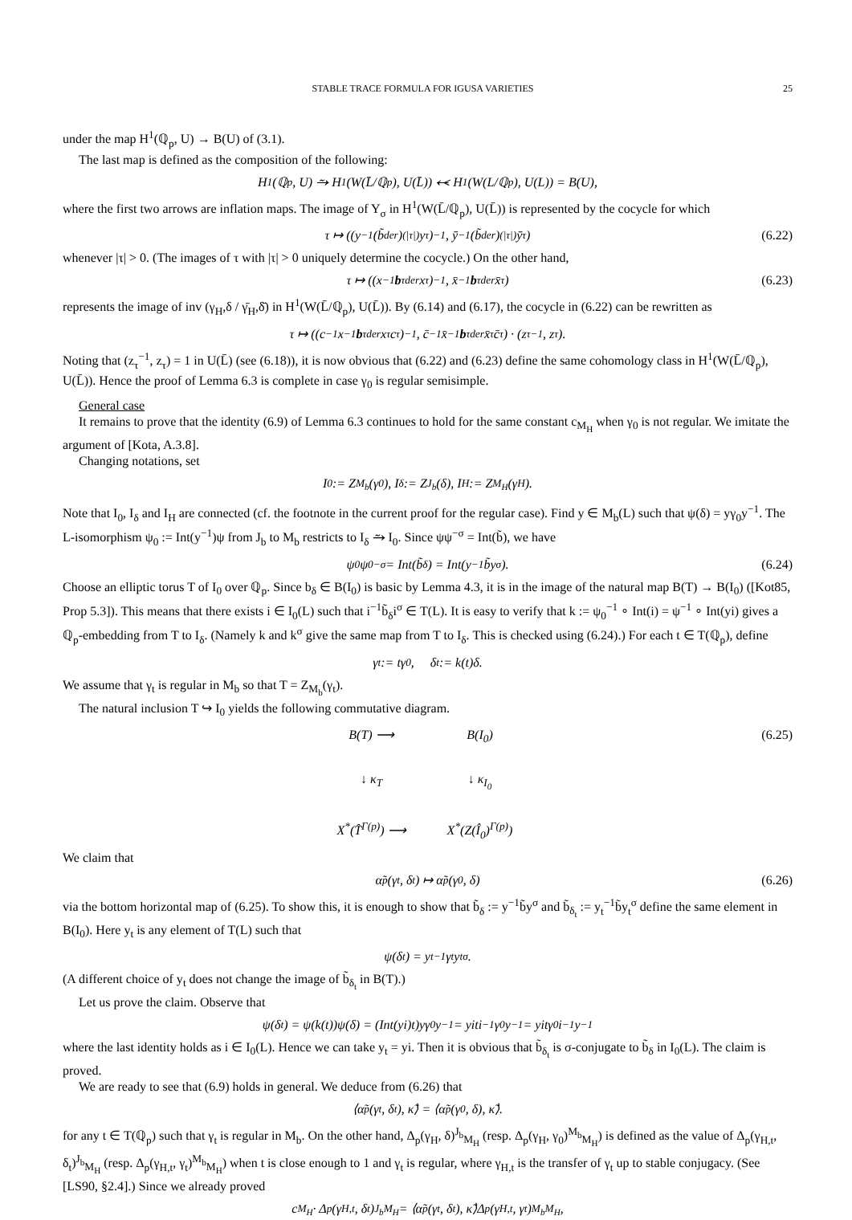STABLE TRACE FORMULA FOR IGUSA VARIETIES 25
under the map H<sup>1</sup>(ℚ<sub>p</sub>, U) → B(U) of (3.1).
The last map is defined as the composition of the following:
H<sup>1</sup>(ℚ<sub>p</sub>, U) ⥲ H<sup>1</sup>(W(L̄/ℚ<sub>p</sub>), U(L̄)) ⥷ H<sup>1</sup>(W(L/ℚ<sub>p</sub>), U(L)) = B(U),
where the first two arrows are inflation maps. The image of Y<sub>σ</sub> in H<sup>1</sup>(W(L̄/ℚ<sub>p</sub>), U(L̄)) is represented by the cocycle for which
τ ↦ ((y<sup>−1</sup>(b̃<sup>der</sup>)<sup>(|τ|)</sup>y<sup>τ</sup>)<sup>−1</sup>, ȳ<sup>−1</sup>(b̃<sup>der</sup>)<sup>(|τ|)</sup>ȳ<sup>τ</sup>) (6.22)
whenever |τ| > 0. (The images of τ with |τ| > 0 uniquely determine the cocycle.) On the other hand,
τ ↦ ((x<sup>−1</sup> b<sub>τ</sub><sup>der</sup>x<sup>τ</sup>)<sup>−1</sup>, x̄<sup>−1</sup> b<sub>τ</sub><sup>der</sup>x̄<sup>τ</sup>) (6.23)
represents the image of inv (γ<sub>H</sub>,δ / γ̄<sub>H</sub>,δ̄) in H<sup>1</sup>(W(L̄/ℚ<sub>p</sub>), U(L̄)). By (6.14) and (6.17), the cocycle in (6.22) can be rewritten as
τ ↦ ((c<sup>−1</sup>x<sup>−1</sup> b<sub>τ</sub><sup>der</sup>x<sup>τ</sup>c<sup>τ</sup>)<sup>−1</sup>, c̄<sup>−1</sup>x̄<sup>−1</sup> b<sub>τ</sub><sup>der</sup>x̄<sup>τ</sup>c̄<sup>τ</sup>) · (z<sub>τ</sub><sup>−1</sup>, z<sub>τ</sub>).
Noting that (z<sub>τ</sub><sup>−1</sup>, z<sub>τ</sub>) = 1 in U(L̄) (see (6.18)), it is now obvious that (6.22) and (6.23) define the same cohomology class in H<sup>1</sup>(W(L̄/ℚ<sub>p</sub>), U(L̄)). Hence the proof of Lemma 6.3 is complete in case γ<sub>0</sub> is regular semisimple.
General case
It remains to prove that the identity (6.9) of Lemma 6.3 continues to hold for the same constant c<sub>M<sub>H</sub></sub> when γ<sub>0</sub> is not regular. We imitate the argument of [Kota, A.3.8].
Changing notations, set
I<sub>0</sub> := Z<sub>M<sub>b</sub></sub>(γ<sub>0</sub>), I<sub>δ</sub> := Z<sub>J<sub>b</sub></sub>(δ), I<sub>H</sub> := Z<sub>M<sub>H</sub></sub>(γ<sub>H</sub>).
Note that I<sub>0</sub>, I<sub>δ</sub> and I<sub>H</sub> are connected (cf. the footnote in the current proof for the regular case). Find y ∈ M<sub>b</sub>(L) such that ψ(δ) = yγ<sub>0</sub>y<sup>−1</sup>. The L-isomorphism ψ<sub>0</sub> := Int(y<sup>−1</sup>)ψ from J<sub>b</sub> to M<sub>b</sub> restricts to I<sub>δ</sub> ⥲ I<sub>0</sub>. Since ψψ<sup>−σ</sup> = Int(b̃), we have
ψ<sub>0</sub>ψ<sub>0</sub><sup>−σ</sup> = Int(b̃<sub>δ</sub>) = Int(y<sup>−1</sup>b̃y<sup>σ</sup>). (6.24)
Choose an elliptic torus T of I<sub>0</sub> over ℚ<sub>p</sub>. Since b<sub>δ</sub> ∈ B(I<sub>0</sub>) is basic by Lemma 4.3, it is in the image of the natural map B(T) → B(I<sub>0</sub>) ([Kot85, Prop 5.3]). This means that there exists i ∈ I<sub>0</sub>(L) such that i<sup>−1</sup>b̃<sub>δ</sub>i<sup>σ</sup> ∈ T(L). It is easy to verify that k := ψ<sub>0</sub><sup>−1</sup> ∘ Int(i) = ψ<sup>−1</sup> ∘ Int(yi) gives a ℚ<sub>p</sub>-embedding from T to I<sub>δ</sub>. (Namely k and k<sup>σ</sup> give the same map from T to I<sub>δ</sub>. This is checked using (6.24).) For each t ∈ T(ℚ<sub>p</sub>), define
γ<sub>t</sub> := tγ<sub>0</sub>, δ<sub>t</sub> := k(t)δ.
We assume that γ<sub>t</sub> is regular in M<sub>b</sub> so that T = Z<sub>M<sub>b</sub></sub>(γ<sub>t</sub>).
The natural inclusion T ↪ I<sub>0</sub> yields the following commutative diagram.
(6.25)
B(T) ⟶
B(I<sub>0</sub>)
↓ κ<sub>T</sub>
↓ κ<sub>I<sub>0</sub></sub>
X<sup>*</sup>(T̂<sup>Γ(p)</sup>) ⟶
X<sup>*</sup>(Z(Î<sub>0</sub>)<sup>Γ(p)</sup>)
We claim that
α̃<sub>p</sub>(γ<sub>t</sub>, δ<sub>t</sub>) ↦ α̃<sub>p</sub>(γ<sub>0</sub>, δ) (6.26)
via the bottom horizontal map of (6.25). To show this, it is enough to show that b̃<sub>δ</sub> := y<sup>−1</sup>b̃y<sup>σ</sup> and b̃<sub>δ<sub>t</sub></sub> := y<sub>t</sub><sup>−1</sup>b̃y<sub>t</sub><sup>σ</sup> define the same element in B(I<sub>0</sub>). Here y<sub>t</sub> is any element of T(L) such that
ψ(δ<sub>t</sub>) = y<sub>t</sub><sup>−1</sup>γ<sub>t</sub>y<sub>t</sub><sup>σ</sup>.
(A different choice of y<sub>t</sub> does not change the image of b̃<sub>δ<sub>t</sub></sub> in B(T).)
Let us prove the claim. Observe that
ψ(δ<sub>t</sub>) = ψ(k(t))ψ(δ) = (Int(yi)t)yγ<sub>0</sub>y<sup>−1</sup> = yiti<sup>−1</sup>γ<sub>0</sub>y<sup>−1</sup> = yitγ<sub>0</sub>i<sup>−1</sup>y<sup>−1</sup>
where the last identity holds as i ∈ I<sub>0</sub>(L). Hence we can take y<sub>t</sub> = yi. Then it is obvious that b̃<sub>δ<sub>t</sub></sub> is σ-conjugate to b̃<sub>δ</sub> in I<sub>0</sub>(L). The claim is proved.
We are ready to see that (6.9) holds in general. We deduce from (6.26) that
⟨α̃<sub>p</sub>(γ<sub>t</sub>, δ<sub>t</sub>), κ̃⟩ = ⟨α̃<sub>p</sub>(γ<sub>0</sub>, δ), κ̃⟩.
for any t ∈ T(ℚ<sub>p</sub>) such that γ<sub>t</sub> is regular in M<sub>b</sub>. On the other hand, Δ<sub>p</sub>(γ<sub>H</sub>, δ)<sup>J<sub>b</sub></sup><sub>M<sub>H</sub></sub> (resp. Δ<sub>p</sub>(γ<sub>H</sub>, γ<sub>0</sub>)<sup>M<sub>b</sub></sup><sub>M<sub>H</sub></sub>) is defined as the value of Δ<sub>p</sub>(γ<sub>H,t</sub>, δ<sub>t</sub>)<sup>J<sub>b</sub></sup><sub>M<sub>H</sub></sub> (resp. Δ<sub>p</sub>(γ<sub>H,t</sub>, γ<sub>t</sub>)<sup>M<sub>b</sub></sup><sub>M<sub>H</sub></sub>) when t is close enough to 1 and γ<sub>t</sub> is regular, where γ<sub>H,t</sub> is the transfer of γ<sub>t</sub> up to stable conjugacy. (See [LS90, §2.4].) Since we already proved
c<sub>M<sub>H</sub></sub> · Δ<sub>p</sub>(γ<sub>H,t</sub>, δ<sub>t</sub>)<sup>J<sub>b</sub></sup><sub>M<sub>H</sub></sub> = ⟨α̃<sub>p</sub>(γ<sub>t</sub>, δ<sub>t</sub>), κ̃⟩Δ<sub>p</sub>(γ<sub>H,t</sub>, γ<sub>t</sub>)<sup>M<sub>b</sub></sup><sub>M<sub>H</sub></sub>,